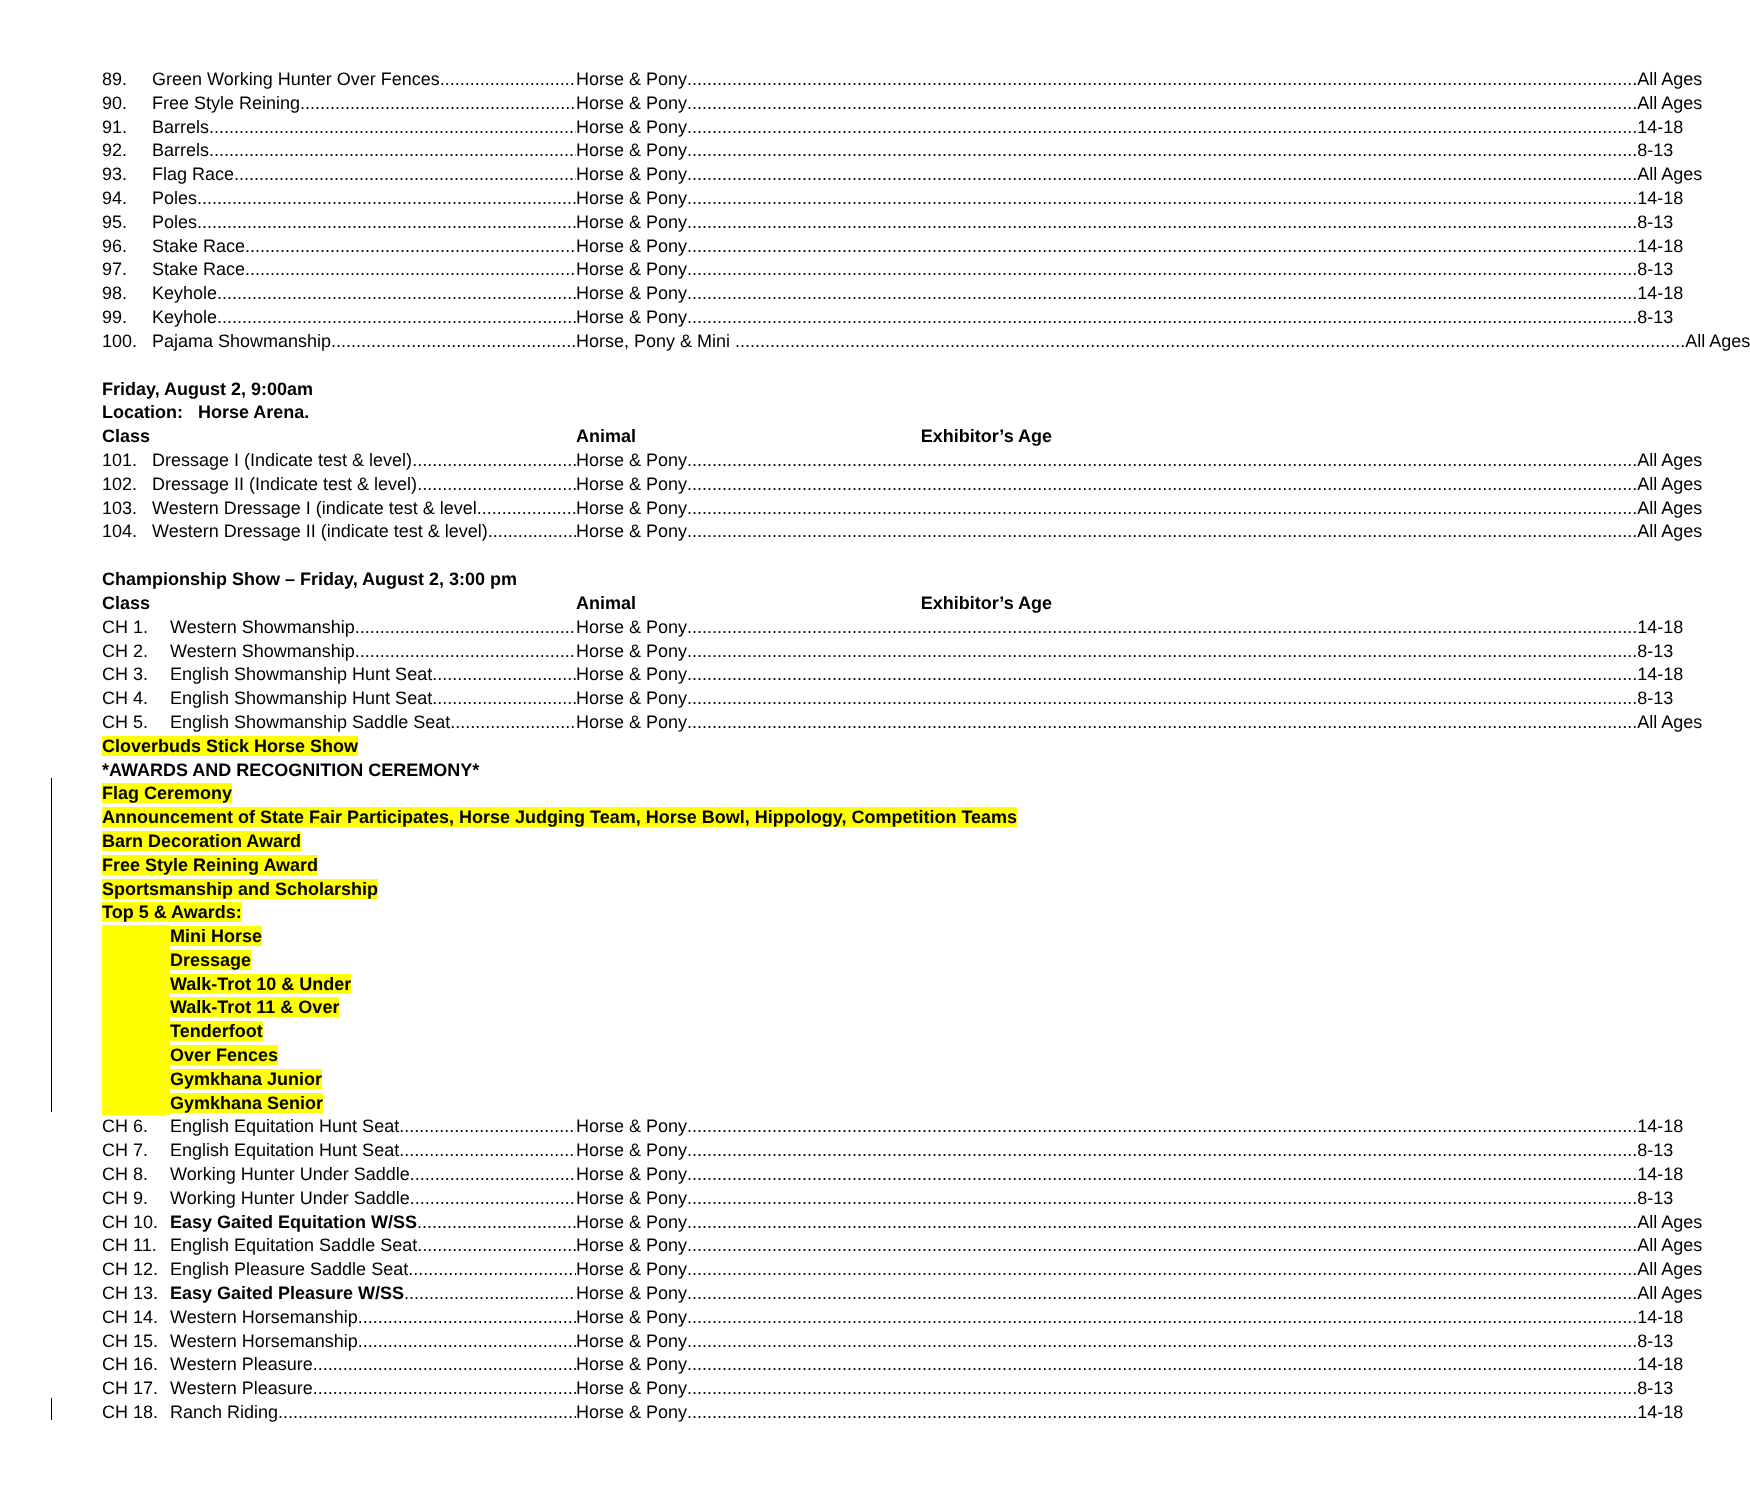89. Green Working Hunter Over Fences Horse & Pony All Ages
90. Free Style Reining Horse & Pony All Ages
91. Barrels Horse & Pony 14-18
92. Barrels Horse & Pony 8-13
93. Flag Race Horse & Pony All Ages
94. Poles Horse & Pony 14-18
95. Poles Horse & Pony 8-13
96. Stake Race Horse & Pony 14-18
97. Stake Race Horse & Pony 8-13
98. Keyhole Horse & Pony 14-18
99. Keyhole Horse & Pony 8-13
100. Pajama Showmanship Horse, Pony & Mini All Ages
Friday, August 2, 9:00am
Location: Horse Arena.
Class Animal Exhibitor’s Age
101. Dressage I (Indicate test & level) Horse & Pony All Ages
102. Dressage II (Indicate test & level) Horse & Pony All Ages
103. Western Dressage I (indicate test & level
Horse & Pony All Ages
104. Western Dressage II (indicate test & level)
Horse & Pony All Ages
Championship Show – Friday, August 2, 3:00 pm
Class Animal Exhibitor’s Age
CH 1. Western Showmanship Horse & Pony 14-18
CH 2. Western Showmanship Horse & Pony 8-13
CH 3. English Showmanship Hunt Seat Horse & Pony 14-18
CH 4. English Showmanship Hunt Seat Horse & Pony 8-13
CH 5. English Showmanship Saddle Seat Horse & Pony All Ages
Cloverbuds Stick Horse Show
*AWARDS AND RECOGNITION CEREMONY*
Flag Ceremony
Announcement of State Fair Participates, Horse Judging Team, Horse Bowl, Hippology, Competition Teams
Barn Decoration Award
Free Style Reining Award
Sportsmanship and Scholarship
Top 5 & Awards:
Mini Horse
Dressage
Walk-Trot 10 & Under
Walk-Trot 11 & Over
Tenderfoot
Over Fences
Gymkhana Junior
Gymkhana Senior
CH 6. English Equitation Hunt Seat Horse & Pony 14-18
CH 7. English Equitation Hunt Seat Horse & Pony 8-13
CH 8. Working Hunter Under Saddle Horse & Pony 14-18
CH 9. Working Hunter Under Saddle Horse & Pony 8-13
CH 10. Easy Gaited Equitation W/SS Horse & Pony All Ages
CH 11. English Equitation Saddle Seat Horse & Pony All Ages
CH 12. English Pleasure Saddle Seat Horse & Pony All Ages
CH 13. Easy Gaited Pleasure W/SS Horse & Pony All Ages
CH 14. Western Horsemanship Horse & Pony 14-18
CH 15. Western Horsemanship Horse & Pony 8-13
CH 16. Western Pleasure Horse & Pony 14-18
CH 17. Western Pleasure Horse & Pony 8-13
CH 18. Ranch Riding Horse & Pony 14-18